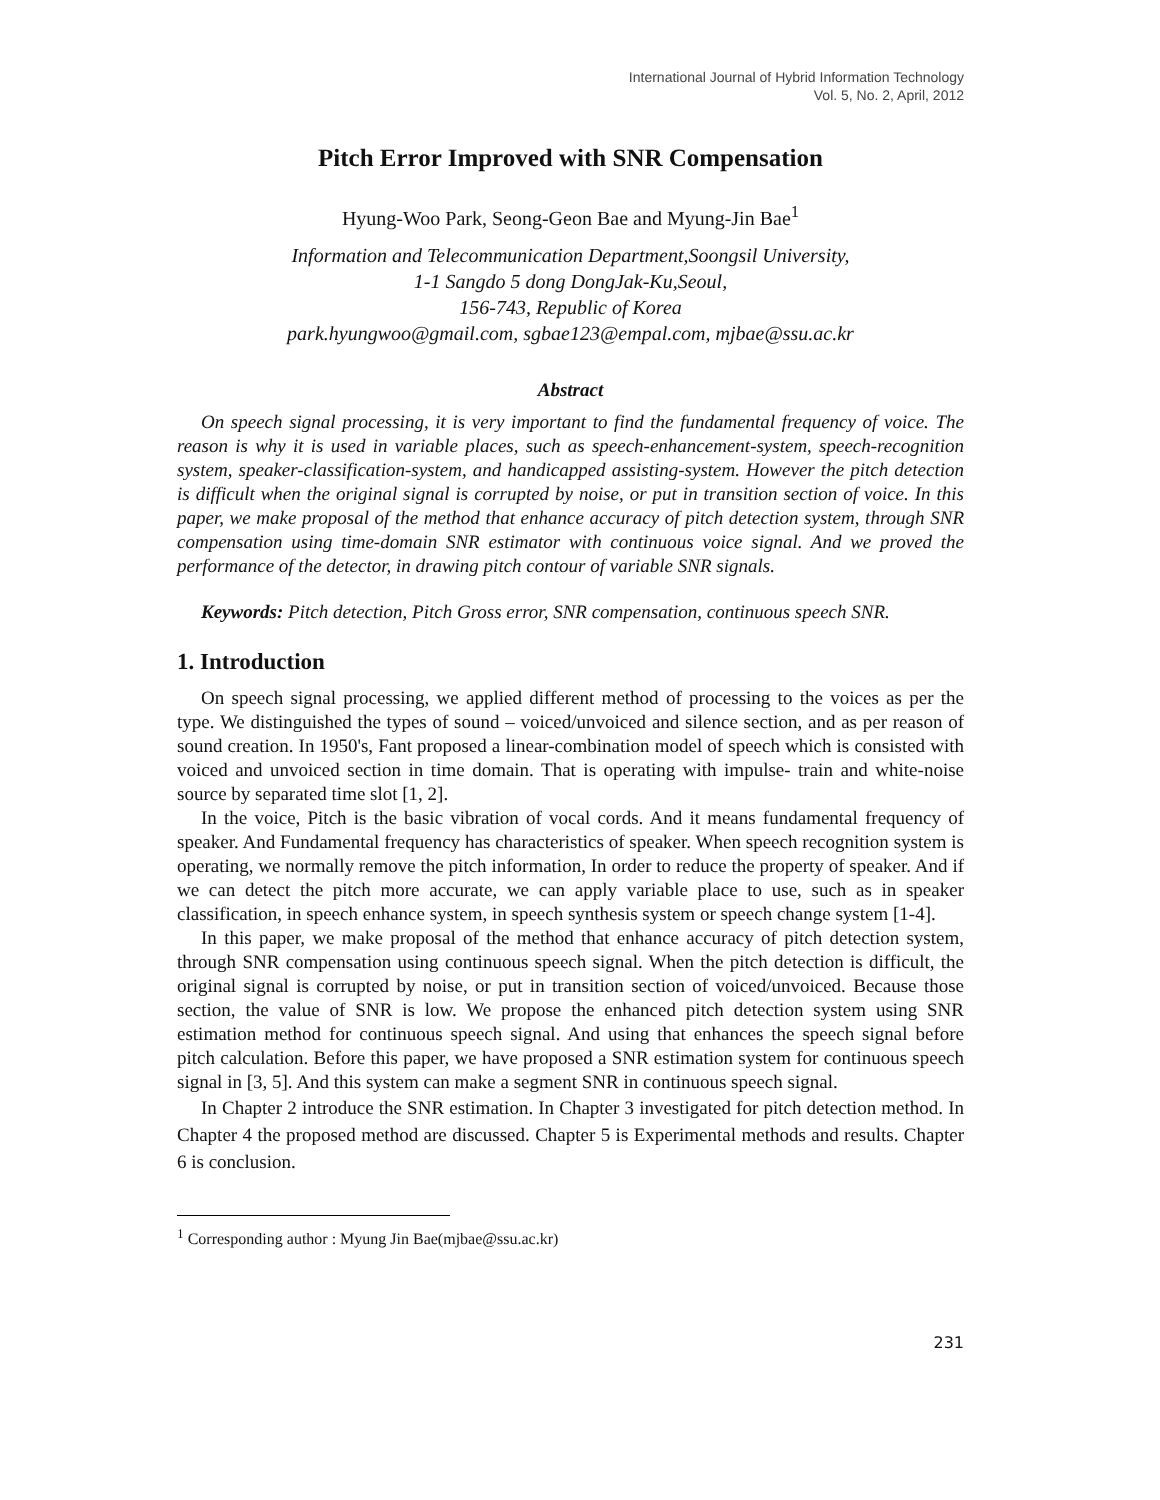International Journal of Hybrid Information Technology
Vol. 5, No. 2, April, 2012
Pitch Error Improved with SNR Compensation
Hyung-Woo Park, Seong-Geon Bae and Myung-Jin Bae<sup>1</sup>
Information and Telecommunication Department,Soongsil University,
1-1 Sangdo 5 dong DongJak-Ku,Seoul,
156-743, Republic of Korea
park.hyungwoo@gmail.com, sgbae123@empal.com, mjbae@ssu.ac.kr
Abstract
On speech signal processing, it is very important to find the fundamental frequency of voice. The reason is why it is used in variable places, such as speech-enhancement-system, speech-recognition system, speaker-classification-system, and handicapped assisting-system. However the pitch detection is difficult when the original signal is corrupted by noise, or put in transition section of voice. In this paper, we make proposal of the method that enhance accuracy of pitch detection system, through SNR compensation using time-domain SNR estimator with continuous voice signal. And we proved the performance of the detector, in drawing pitch contour of variable SNR signals.
Keywords: Pitch detection, Pitch Gross error, SNR compensation, continuous speech SNR.
1. Introduction
On speech signal processing, we applied different method of processing to the voices as per the type. We distinguished the types of sound – voiced/unvoiced and silence section, and as per reason of sound creation. In 1950's, Fant proposed a linear-combination model of speech which is consisted with voiced and unvoiced section in time domain. That is operating with impulse- train and white-noise source by separated time slot [1, 2].
In the voice, Pitch is the basic vibration of vocal cords. And it means fundamental frequency of speaker. And Fundamental frequency has characteristics of speaker. When speech recognition system is operating, we normally remove the pitch information, In order to reduce the property of speaker. And if we can detect the pitch more accurate, we can apply variable place to use, such as in speaker classification, in speech enhance system, in speech synthesis system or speech change system [1-4].
In this paper, we make proposal of the method that enhance accuracy of pitch detection system, through SNR compensation using continuous speech signal. When the pitch detection is difficult, the original signal is corrupted by noise, or put in transition section of voiced/unvoiced. Because those section, the value of SNR is low. We propose the enhanced pitch detection system using SNR estimation method for continuous speech signal. And using that enhances the speech signal before pitch calculation. Before this paper, we have proposed a SNR estimation system for continuous speech signal in [3, 5]. And this system can make a segment SNR in continuous speech signal.
In Chapter 2 introduce the SNR estimation. In Chapter 3 investigated for pitch detection method. In Chapter 4 the proposed method are discussed. Chapter 5 is Experimental methods and results. Chapter 6 is conclusion.
<sup>1</sup> Corresponding author : Myung Jin Bae(mjbae@ssu.ac.kr)
231